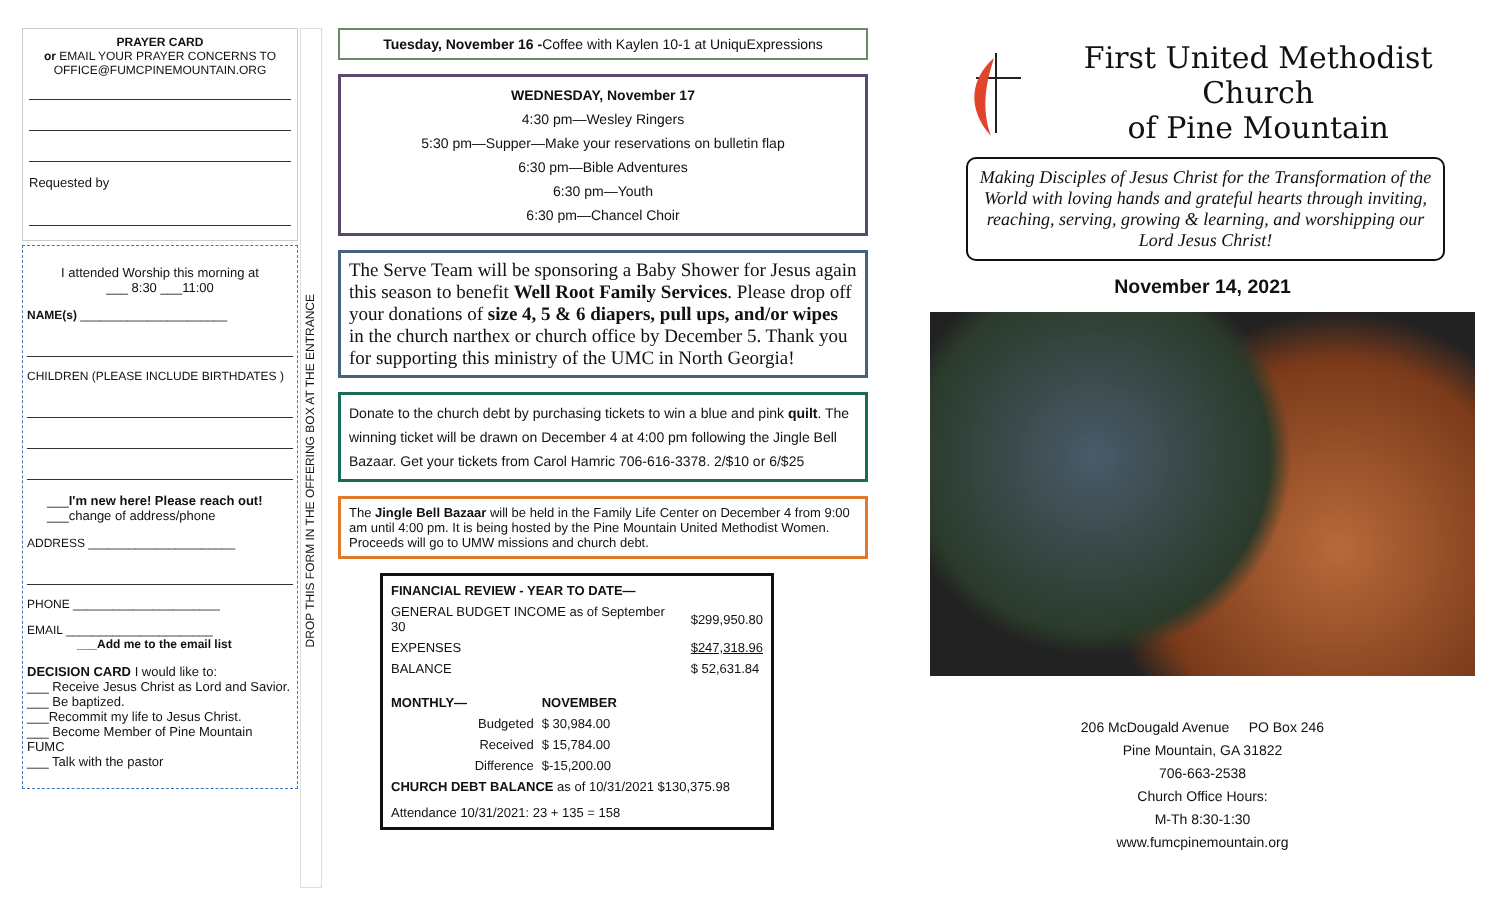PRAYER CARD
or EMAIL YOUR PRAYER CONCERNS TO
OFFICE@FUMCPINEMOUNTAIN.ORG
Requested by
I attended Worship this morning at
___ 8:30 ___11:00
NAME(s) ______________________
CHILDREN (PLEASE INCLUDE BIRTHDATES )
___I'm new here! Please reach out!
___change of address/phone
ADDRESS ______________________
PHONE ______________________
EMAIL ______________________
___Add me to the email list
DECISION CARD I would like to:
___ Receive Jesus Christ as Lord and Savior.
___ Be baptized.
___Recommit my life to Jesus Christ.
___ Become Member of Pine Mountain FUMC
___ Talk with the pastor
DROP THIS FORM IN THE OFFERING BOX AT THE ENTRANCE
Tuesday, November 16 -Coffee with Kaylen 10-1 at UniquExpressions
WEDNESDAY, November 17
4:30 pm—Wesley Ringers
5:30 pm—Supper—Make your reservations on bulletin flap
6:30 pm—Bible Adventures
6:30 pm—Youth
6:30 pm—Chancel Choir
The Serve Team will be sponsoring a Baby Shower for Jesus again this season to benefit Well Root Family Services. Please drop off your donations of size 4, 5 & 6 diapers, pull ups, and/or wipes in the church narthex or church office by December 5. Thank you for supporting this ministry of the UMC in North Georgia!
Donate to the church debt by purchasing tickets to win a blue and pink quilt. The winning ticket will be drawn on December 4 at 4:00 pm following the Jingle Bell Bazaar. Get your tickets from Carol Hamric 706-616-3378. 2/$10 or 6/$25
The Jingle Bell Bazaar will be held in the Family Life Center on December 4 from 9:00 am until 4:00 pm. It is being hosted by the Pine Mountain United Methodist Women. Proceeds will go to UMW missions and church debt.
| FINANCIAL REVIEW - YEAR TO DATE— | | |
| GENERAL BUDGET INCOME as of September 30 | | $299,950.80 |
| EXPENSES | | $247,318.96 |
| BALANCE | | $ 52,631.84 |
| MONTHLY— | NOVEMBER | |
| Budgeted | $ 30,984.00 | |
| Received | $ 15,784.00 | |
| Difference | $-15,200.00 | |
| CHURCH DEBT BALANCE as of 10/31/2021 $130,375.98 | | |
| Attendance 10/31/2021: 23 + 135 = 158 | | |
First United Methodist Church
of Pine Mountain
Making Disciples of Jesus Christ for the Transformation of the World with loving hands and grateful hearts through inviting, reaching, serving, growing & learning, and worshipping our Lord Jesus Christ!
November 14, 2021
206 McDougald Avenue PO Box 246
Pine Mountain, GA 31822
706-663-2538
Church Office Hours:
M-Th 8:30-1:30
www.fumcpinemountain.org